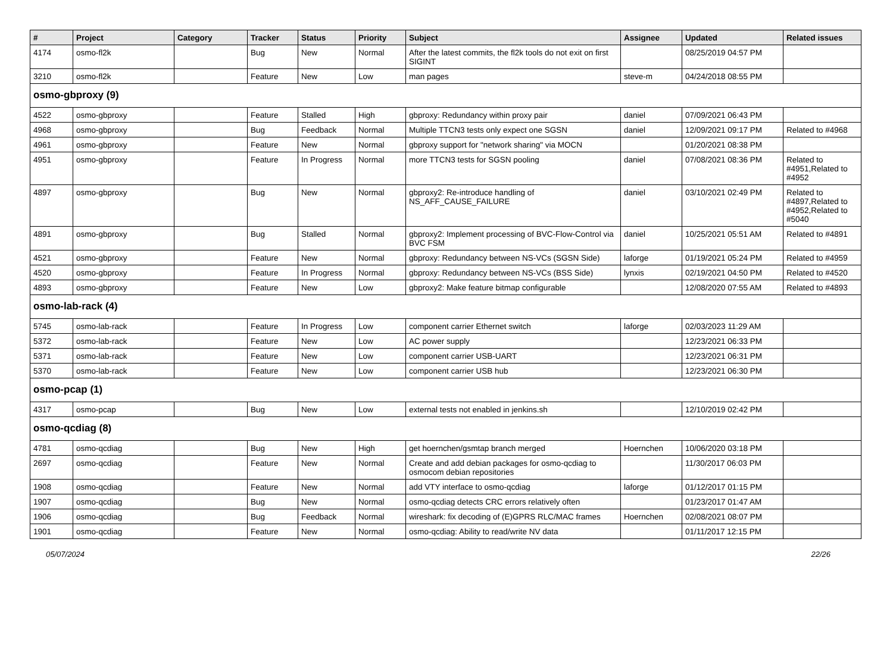| # | Project | Category | Tracker | Status | Priority | Subject | Assignee | Updated | Related issues |
| --- | --- | --- | --- | --- | --- | --- | --- | --- | --- |
| 4174 | osmo-fl2k | | Bug | New | Normal | After the latest commits, the fl2k tools do not exit on first SIGINT | | 08/25/2019 04:57 PM | |
| 3210 | osmo-fl2k | | Feature | New | Low | man pages | steve-m | 04/24/2018 08:55 PM | |
| osmo-gbproxy (9) | | | | | | | | | |
| 4522 | osmo-gbproxy | | Feature | Stalled | High | gbproxy: Redundancy within proxy pair | daniel | 07/09/2021 06:43 PM | |
| 4968 | osmo-gbproxy | | Bug | Feedback | Normal | Multiple TTCN3 tests only expect one SGSN | daniel | 12/09/2021 09:17 PM | Related to #4968 |
| 4961 | osmo-gbproxy | | Feature | New | Normal | gbproxy support for "network sharing" via MOCN | | 01/20/2021 08:38 PM | |
| 4951 | osmo-gbproxy | | Feature | In Progress | Normal | more TTCN3 tests for SGSN pooling | daniel | 07/08/2021 08:36 PM | Related to #4951,Related to #4952 |
| 4897 | osmo-gbproxy | | Bug | New | Normal | gbproxy2: Re-introduce handling of NS_AFF_CAUSE_FAILURE | daniel | 03/10/2021 02:49 PM | Related to #4897,Related to #4952,Related to #5040 |
| 4891 | osmo-gbproxy | | Bug | Stalled | Normal | gbproxy2: Implement processing of BVC-Flow-Control via BVC FSM | daniel | 10/25/2021 05:51 AM | Related to #4891 |
| 4521 | osmo-gbproxy | | Feature | New | Normal | gbproxy: Redundancy between NS-VCs (SGSN Side) | laforge | 01/19/2021 05:24 PM | Related to #4959 |
| 4520 | osmo-gbproxy | | Feature | In Progress | Normal | gbproxy: Redundancy between NS-VCs (BSS Side) | lynxis | 02/19/2021 04:50 PM | Related to #4520 |
| 4893 | osmo-gbproxy | | Feature | New | Low | gbproxy2: Make feature bitmap configurable | | 12/08/2020 07:55 AM | Related to #4893 |
| osmo-lab-rack (4) | | | | | | | | | |
| 5745 | osmo-lab-rack | | Feature | In Progress | Low | component carrier Ethernet switch | laforge | 02/03/2023 11:29 AM | |
| 5372 | osmo-lab-rack | | Feature | New | Low | AC power supply | | 12/23/2021 06:33 PM | |
| 5371 | osmo-lab-rack | | Feature | New | Low | component carrier USB-UART | | 12/23/2021 06:31 PM | |
| 5370 | osmo-lab-rack | | Feature | New | Low | component carrier USB hub | | 12/23/2021 06:30 PM | |
| osmo-pcap (1) | | | | | | | | | |
| 4317 | osmo-pcap | | Bug | New | Low | external tests not enabled in jenkins.sh | | 12/10/2019 02:42 PM | |
| osmo-qcdiag (8) | | | | | | | | | |
| 4781 | osmo-qcdiag | | Bug | New | High | get hoernchen/gsmtap branch merged | Hoernchen | 10/06/2020 03:18 PM | |
| 2697 | osmo-qcdiag | | Feature | New | Normal | Create and add debian packages for osmo-qcdiag to osmocom debian repositories | | 11/30/2017 06:03 PM | |
| 1908 | osmo-qcdiag | | Feature | New | Normal | add VTY interface to osmo-qcdiag | laforge | 01/12/2017 01:15 PM | |
| 1907 | osmo-qcdiag | | Bug | New | Normal | osmo-qcdiag detects CRC errors relatively often | | 01/23/2017 01:47 AM | |
| 1906 | osmo-qcdiag | | Bug | Feedback | Normal | wireshark: fix decoding of (E)GPRS RLC/MAC frames | Hoernchen | 02/08/2021 08:07 PM | |
| 1901 | osmo-qcdiag | | Feature | New | Normal | osmo-qcdiag: Ability to read/write NV data | | 01/11/2017 12:15 PM | |
05/07/2024 22/26